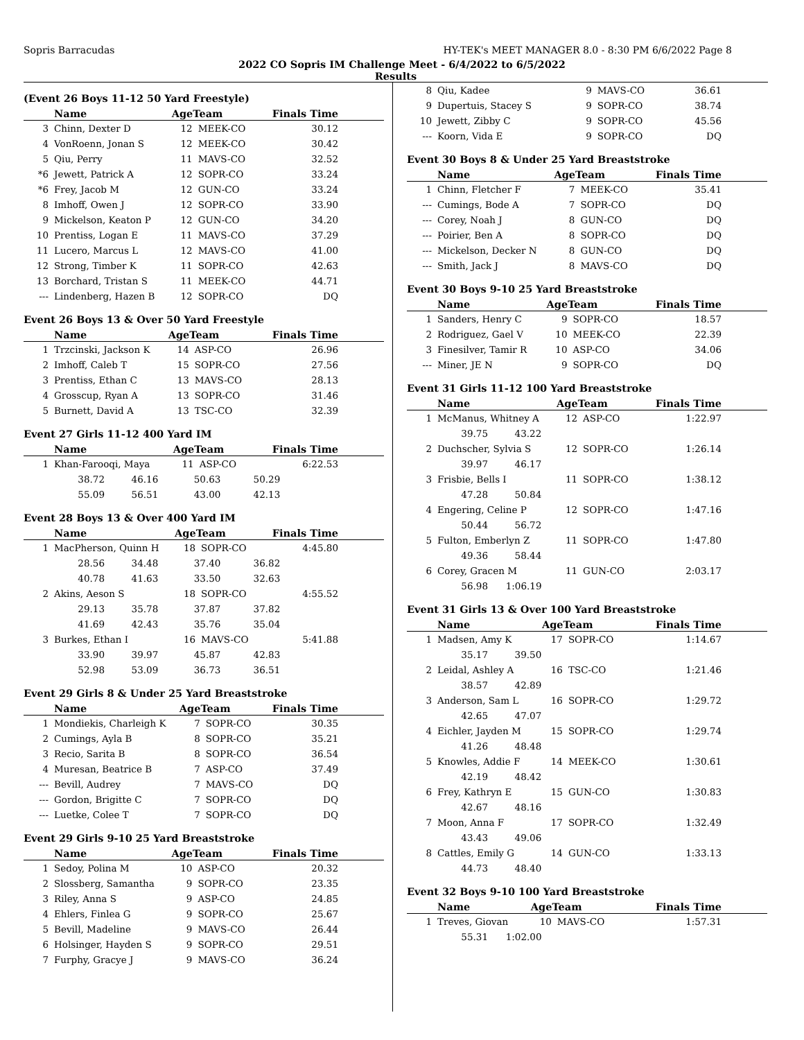Sopris Barracudas HY-TEK's MEET MANAGER 8.0 - 8:30 PM 6/6/2022 Page 8
2022 CO Sopris IM Challenge Meet - 6/4/2022 to 6/5/2022
Results
(Event 26 Boys 11-12 50 Yard Freestyle)
| | Name | AgeTeam | | Finals Time |
| --- | --- | --- | --- | --- |
| 3 | Chinn, Dexter D | 12 | MEEK-CO | 30.12 |
| 4 | VonRoenn, Jonan S | 12 | MEEK-CO | 30.42 |
| 5 | Qiu, Perry | 11 | MAVS-CO | 32.52 |
| *6 | Jewett, Patrick A | 12 | SOPR-CO | 33.24 |
| *6 | Frey, Jacob M | 12 | GUN-CO | 33.24 |
| 8 | Imhoff, Owen J | 12 | SOPR-CO | 33.90 |
| 9 | Mickelson, Keaton P | 12 | GUN-CO | 34.20 |
| 10 | Prentiss, Logan E | 11 | MAVS-CO | 37.29 |
| 11 | Lucero, Marcus L | 12 | MAVS-CO | 41.00 |
| 12 | Strong, Timber K | 11 | SOPR-CO | 42.63 |
| 13 | Borchard, Tristan S | 11 | MEEK-CO | 44.71 |
| --- | Lindenberg, Hazen B | 12 | SOPR-CO | DQ |
Event 26 Boys 13 & Over 50 Yard Freestyle
| | Name | AgeTeam | | Finals Time |
| --- | --- | --- | --- | --- |
| 1 | Trzcinski, Jackson K | 14 | ASP-CO | 26.96 |
| 2 | Imhoff, Caleb T | 15 | SOPR-CO | 27.56 |
| 3 | Prentiss, Ethan C | 13 | MAVS-CO | 28.13 |
| 4 | Grosscup, Ryan A | 13 | SOPR-CO | 31.46 |
| 5 | Burnett, David A | 13 | TSC-CO | 32.39 |
Event 27 Girls 11-12 400 Yard IM
| | Name | AgeTeam | | Finals Time |
| --- | --- | --- | --- | --- |
| 1 | Khan-Farooqi, Maya | 11 | ASP-CO | 6:22.53 |
| | 38.72 46.16 50.63 50.29 | | | |
| | 55.09 56.51 43.00 42.13 | | | |
Event 28 Boys 13 & Over 400 Yard IM
| | Name | AgeTeam | | Finals Time |
| --- | --- | --- | --- | --- |
| 1 | MacPherson, Quinn H | 18 | SOPR-CO | 4:45.80 |
| | 28.56 34.48 37.40 36.82 | | | |
| | 40.78 41.63 33.50 32.63 | | | |
| 2 | Akins, Aeson S | 18 | SOPR-CO | 4:55.52 |
| | 29.13 35.78 37.87 37.82 | | | |
| | 41.69 42.43 35.76 35.04 | | | |
| 3 | Burkes, Ethan I | 16 | MAVS-CO | 5:41.88 |
| | 33.90 39.97 45.87 42.83 | | | |
| | 52.98 53.09 36.73 36.51 | | | |
Event 29 Girls 8 & Under 25 Yard Breaststroke
| | Name | AgeTeam | | Finals Time |
| --- | --- | --- | --- | --- |
| 1 | Mondiekis, Charleigh K | 7 | SOPR-CO | 30.35 |
| 2 | Cumings, Ayla B | 8 | SOPR-CO | 35.21 |
| 3 | Recio, Sarita B | 8 | SOPR-CO | 36.54 |
| 4 | Muresan, Beatrice B | 7 | ASP-CO | 37.49 |
| --- | Bevill, Audrey | 7 | MAVS-CO | DQ |
| --- | Gordon, Brigitte C | 7 | SOPR-CO | DQ |
| --- | Luetke, Colee T | 7 | SOPR-CO | DQ |
Event 29 Girls 9-10 25 Yard Breaststroke
| | Name | AgeTeam | | Finals Time |
| --- | --- | --- | --- | --- |
| 1 | Sedoy, Polina M | 10 | ASP-CO | 20.32 |
| 2 | Slossberg, Samantha | 9 | SOPR-CO | 23.35 |
| 3 | Riley, Anna S | 9 | ASP-CO | 24.85 |
| 4 | Ehlers, Finlea G | 9 | SOPR-CO | 25.67 |
| 5 | Bevill, Madeline | 9 | MAVS-CO | 26.44 |
| 6 | Holsinger, Hayden S | 9 | SOPR-CO | 29.51 |
| 7 | Furphy, Gracye J | 9 | MAVS-CO | 36.24 |
| 8 | Qiu, Kadee | 9 | MAVS-CO | 36.61 |
| 9 | Dupertuis, Stacey S | 9 | SOPR-CO | 38.74 |
| 10 | Jewett, Zibby C | 9 | SOPR-CO | 45.56 |
| --- | Koorn, Vida E | 9 | SOPR-CO | DQ |
Event 30 Boys 8 & Under 25 Yard Breaststroke
| | Name | AgeTeam | | Finals Time |
| --- | --- | --- | --- | --- |
| 1 | Chinn, Fletcher F | 7 | MEEK-CO | 35.41 |
| --- | Cumings, Bode A | 7 | SOPR-CO | DQ |
| --- | Corey, Noah J | 8 | GUN-CO | DQ |
| --- | Poirier, Ben A | 8 | SOPR-CO | DQ |
| --- | Mickelson, Decker N | 8 | GUN-CO | DQ |
| --- | Smith, Jack J | 8 | MAVS-CO | DQ |
Event 30 Boys 9-10 25 Yard Breaststroke
| | Name | AgeTeam | | Finals Time |
| --- | --- | --- | --- | --- |
| 1 | Sanders, Henry C | 9 | SOPR-CO | 18.57 |
| 2 | Rodriguez, Gael V | 10 | MEEK-CO | 22.39 |
| 3 | Finesilver, Tamir R | 10 | ASP-CO | 34.06 |
| --- | Miner, JE N | 9 | SOPR-CO | DQ |
Event 31 Girls 11-12 100 Yard Breaststroke
| | Name | AgeTeam | | Finals Time |
| --- | --- | --- | --- | --- |
| 1 | McManus, Whitney A | 12 | ASP-CO | 1:22.97 |
| | 39.75 43.22 | | | |
| 2 | Duchscher, Sylvia S | 12 | SOPR-CO | 1:26.14 |
| | 39.97 46.17 | | | |
| 3 | Frisbie, Bells I | 11 | SOPR-CO | 1:38.12 |
| | 47.28 50.84 | | | |
| 4 | Engering, Celine P | 12 | SOPR-CO | 1:47.16 |
| | 50.44 56.72 | | | |
| 5 | Fulton, Emberlyn Z | 11 | SOPR-CO | 1:47.80 |
| | 49.36 58.44 | | | |
| 6 | Corey, Gracen M | 11 | GUN-CO | 2:03.17 |
| | 56.98 1:06.19 | | | |
Event 31 Girls 13 & Over 100 Yard Breaststroke
| | Name | AgeTeam | | Finals Time |
| --- | --- | --- | --- | --- |
| 1 | Madsen, Amy K | 17 | SOPR-CO | 1:14.67 |
| | 35.17 39.50 | | | |
| 2 | Leidal, Ashley A | 16 | TSC-CO | 1:21.46 |
| | 38.57 42.89 | | | |
| 3 | Anderson, Sam L | 16 | SOPR-CO | 1:29.72 |
| | 42.65 47.07 | | | |
| 4 | Eichler, Jayden M | 15 | SOPR-CO | 1:29.74 |
| | 41.26 48.48 | | | |
| 5 | Knowles, Addie F | 14 | MEEK-CO | 1:30.61 |
| | 42.19 48.42 | | | |
| 6 | Frey, Kathryn E | 15 | GUN-CO | 1:30.83 |
| | 42.67 48.16 | | | |
| 7 | Moon, Anna F | 17 | SOPR-CO | 1:32.49 |
| | 43.43 49.06 | | | |
| 8 | Cattles, Emily G | 14 | GUN-CO | 1:33.13 |
| | 44.73 48.40 | | | |
Event 32 Boys 9-10 100 Yard Breaststroke
| | Name | AgeTeam | | Finals Time |
| --- | --- | --- | --- | --- |
| 1 | Treves, Giovan | 10 | MAVS-CO | 1:57.31 |
| | 55.31 1:02.00 | | | |